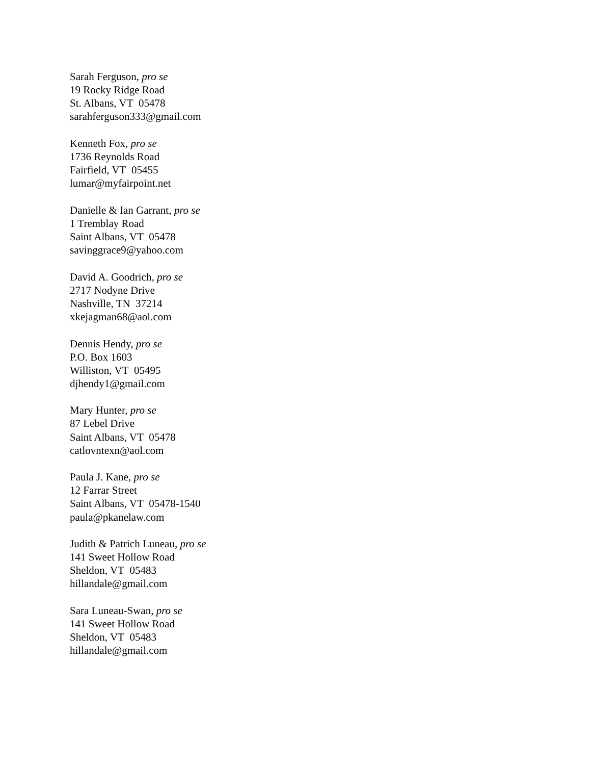Sarah Ferguson, pro se
19 Rocky Ridge Road
St. Albans, VT 05478
sarahferguson333@gmail.com
Kenneth Fox, pro se
1736 Reynolds Road
Fairfield, VT 05455
lumar@myfairpoint.net
Danielle & Ian Garrant, pro se
1 Tremblay Road
Saint Albans, VT 05478
savinggrace9@yahoo.com
David A. Goodrich, pro se
2717 Nodyne Drive
Nashville, TN 37214
xkejagman68@aol.com
Dennis Hendy, pro se
P.O. Box 1603
Williston, VT 05495
djhendy1@gmail.com
Mary Hunter, pro se
87 Lebel Drive
Saint Albans, VT 05478
catlovntexn@aol.com
Paula J. Kane, pro se
12 Farrar Street
Saint Albans, VT 05478-1540
paula@pkanelaw.com
Judith & Patrich Luneau, pro se
141 Sweet Hollow Road
Sheldon, VT 05483
hillandale@gmail.com
Sara Luneau-Swan, pro se
141 Sweet Hollow Road
Sheldon, VT 05483
hillandale@gmail.com